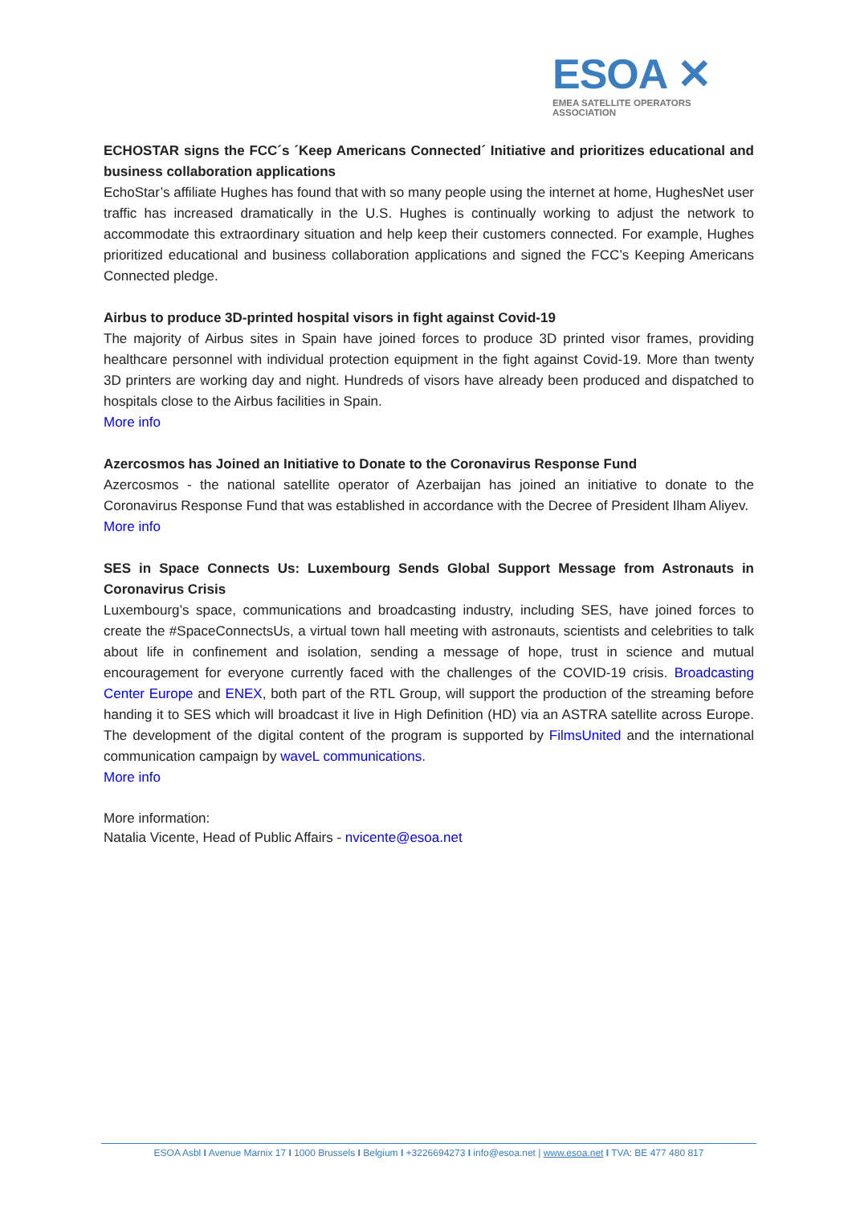ESOA ✕
EMEA SATELLITE OPERATORS ASSOCIATION
ECHOSTAR signs the FCC´s ´Keep Americans Connected´ Initiative and prioritizes educational and business collaboration applications
EchoStar’s affiliate Hughes has found that with so many people using the internet at home, HughesNet user traffic has increased dramatically in the U.S. Hughes is continually working to adjust the network to accommodate this extraordinary situation and help keep their customers connected. For example, Hughes prioritized educational and business collaboration applications and signed the FCC’s Keeping Americans Connected pledge.
Airbus to produce 3D-printed hospital visors in fight against Covid-19
The majority of Airbus sites in Spain have joined forces to produce 3D printed visor frames, providing healthcare personnel with individual protection equipment in the fight against Covid-19. More than twenty 3D printers are working day and night. Hundreds of visors have already been produced and dispatched to hospitals close to the Airbus facilities in Spain.
More info
Azercosmos has Joined an Initiative to Donate to the Coronavirus Response Fund
Azercosmos - the national satellite operator of Azerbaijan has joined an initiative to donate to the Coronavirus Response Fund that was established in accordance with the Decree of President Ilham Aliyev.
More info
SES in Space Connects Us: Luxembourg Sends Global Support Message from Astronauts in Coronavirus Crisis
Luxembourg’s space, communications and broadcasting industry, including SES, have joined forces to create the #SpaceConnectsUs, a virtual town hall meeting with astronauts, scientists and celebrities to talk about life in confinement and isolation, sending a message of hope, trust in science and mutual encouragement for everyone currently faced with the challenges of the COVID-19 crisis. Broadcasting Center Europe and ENEX, both part of the RTL Group, will support the production of the streaming before handing it to SES which will broadcast it live in High Definition (HD) via an ASTRA satellite across Europe. The development of the digital content of the program is supported by FilmsUnited and the international communication campaign by waveL communications.
More info
More information:
Natalia Vicente, Head of Public Affairs - nvicente@esoa.net
ESOA Asbl I Avenue Marnix 17 I 1000 Brussels I Belgium I +3226694273 I info@esoa.net | www.esoa.net I TVA: BE 477 480 817